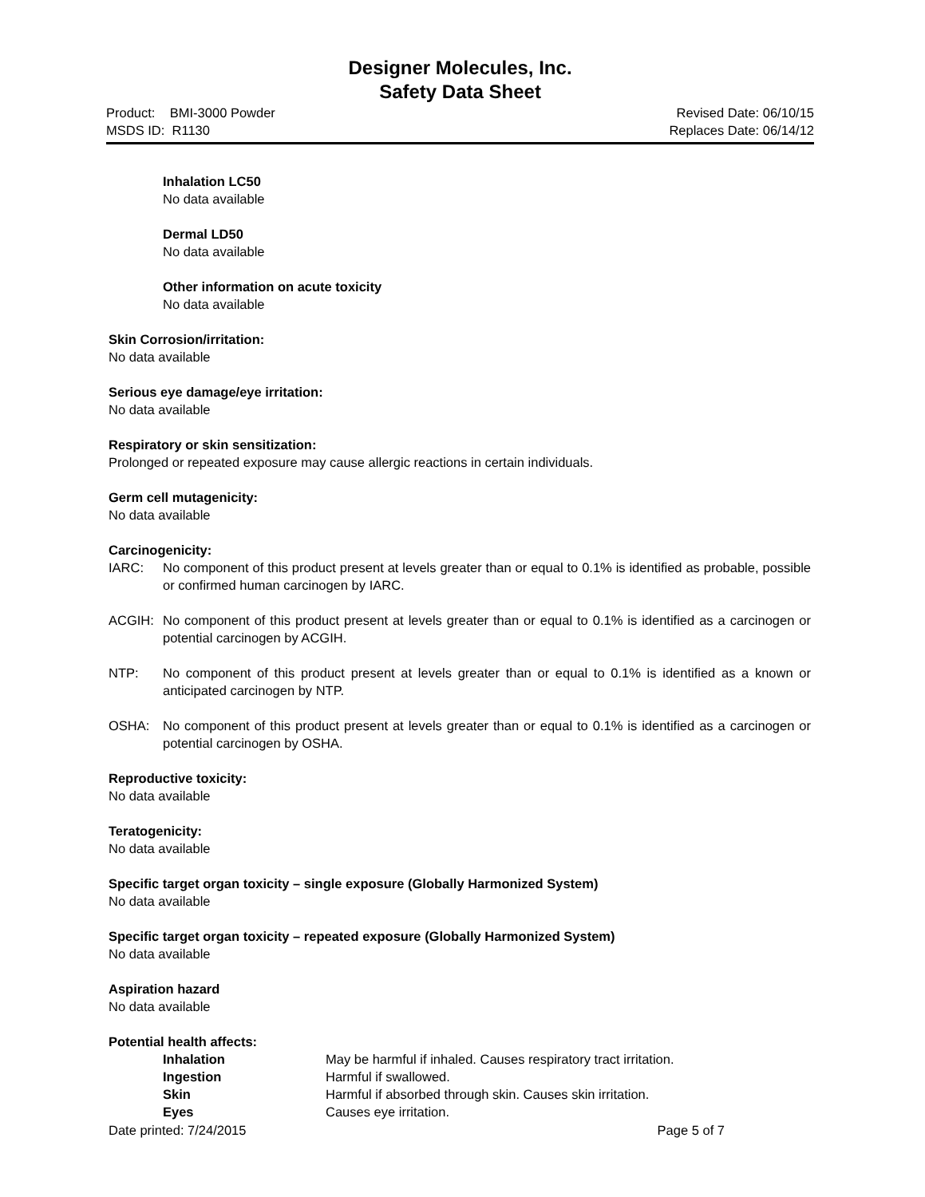Designer Molecules, Inc.
Safety Data Sheet
Product: BMI-3000 Powder Revised Date: 06/10/15
MSDS ID: R1130 Replaces Date: 06/14/12
Inhalation LC50
No data available
Dermal LD50
No data available
Other information on acute toxicity
No data available
Skin Corrosion/irritation:
No data available
Serious eye damage/eye irritation:
No data available
Respiratory or skin sensitization:
Prolonged or repeated exposure may cause allergic reactions in certain individuals.
Germ cell mutagenicity:
No data available
Carcinogenicity:
IARC: No component of this product present at levels greater than or equal to 0.1% is identified as probable, possible or confirmed human carcinogen by IARC.
ACGIH: No component of this product present at levels greater than or equal to 0.1% is identified as a carcinogen or potential carcinogen by ACGIH.
NTP: No component of this product present at levels greater than or equal to 0.1% is identified as a known or anticipated carcinogen by NTP.
OSHA: No component of this product present at levels greater than or equal to 0.1% is identified as a carcinogen or potential carcinogen by OSHA.
Reproductive toxicity:
No data available
Teratogenicity:
No data available
Specific target organ toxicity – single exposure (Globally Harmonized System)
No data available
Specific target organ toxicity – repeated exposure (Globally Harmonized System)
No data available
Aspiration hazard
No data available
Potential health affects:
Inhalation May be harmful if inhaled. Causes respiratory tract irritation.
Ingestion Harmful if swallowed.
Skin Harmful if absorbed through skin. Causes skin irritation.
Eyes Causes eye irritation.
Date printed: 7/24/2015 Page 5 of 7